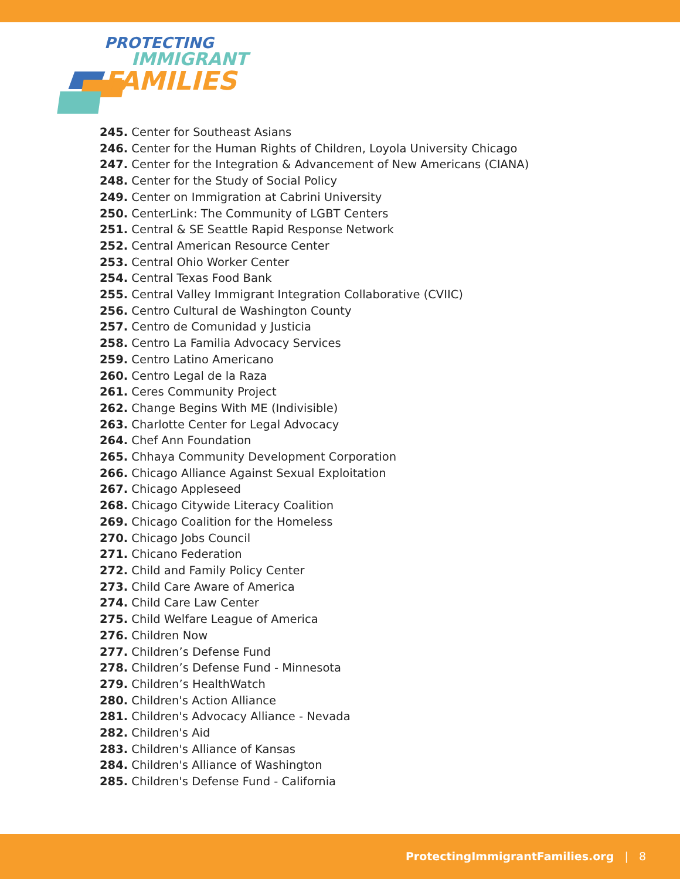PROTECTING
IMMIGRANT
FAMILIES
245. Center for Southeast Asians
246. Center for the Human Rights of Children, Loyola University Chicago
247. Center for the Integration & Advancement of New Americans (CIANA)
248. Center for the Study of Social Policy
249. Center on Immigration at Cabrini University
250. CenterLink: The Community of LGBT Centers
251. Central & SE Seattle Rapid Response Network
252. Central American Resource Center
253. Central Ohio Worker Center
254. Central Texas Food Bank
255. Central Valley Immigrant Integration Collaborative (CVIIC)
256. Centro Cultural de Washington County
257. Centro de Comunidad y Justicia
258. Centro La Familia Advocacy Services
259. Centro Latino Americano
260. Centro Legal de la Raza
261. Ceres Community Project
262. Change Begins With ME (Indivisible)
263. Charlotte Center for Legal Advocacy
264. Chef Ann Foundation
265. Chhaya Community Development Corporation
266. Chicago Alliance Against Sexual Exploitation
267. Chicago Appleseed
268. Chicago Citywide Literacy Coalition
269. Chicago Coalition for the Homeless
270. Chicago Jobs Council
271. Chicano Federation
272. Child and Family Policy Center
273. Child Care Aware of America
274. Child Care Law Center
275. Child Welfare League of America
276. Children Now
277. Children’s Defense Fund
278. Children’s Defense Fund - Minnesota
279. Children’s HealthWatch
280. Children's Action Alliance
281. Children's Advocacy Alliance - Nevada
282. Children's Aid
283. Children's Alliance of Kansas
284. Children's Alliance of Washington
285. Children's Defense Fund - California
ProtectingImmigrantFamilies.org | 8